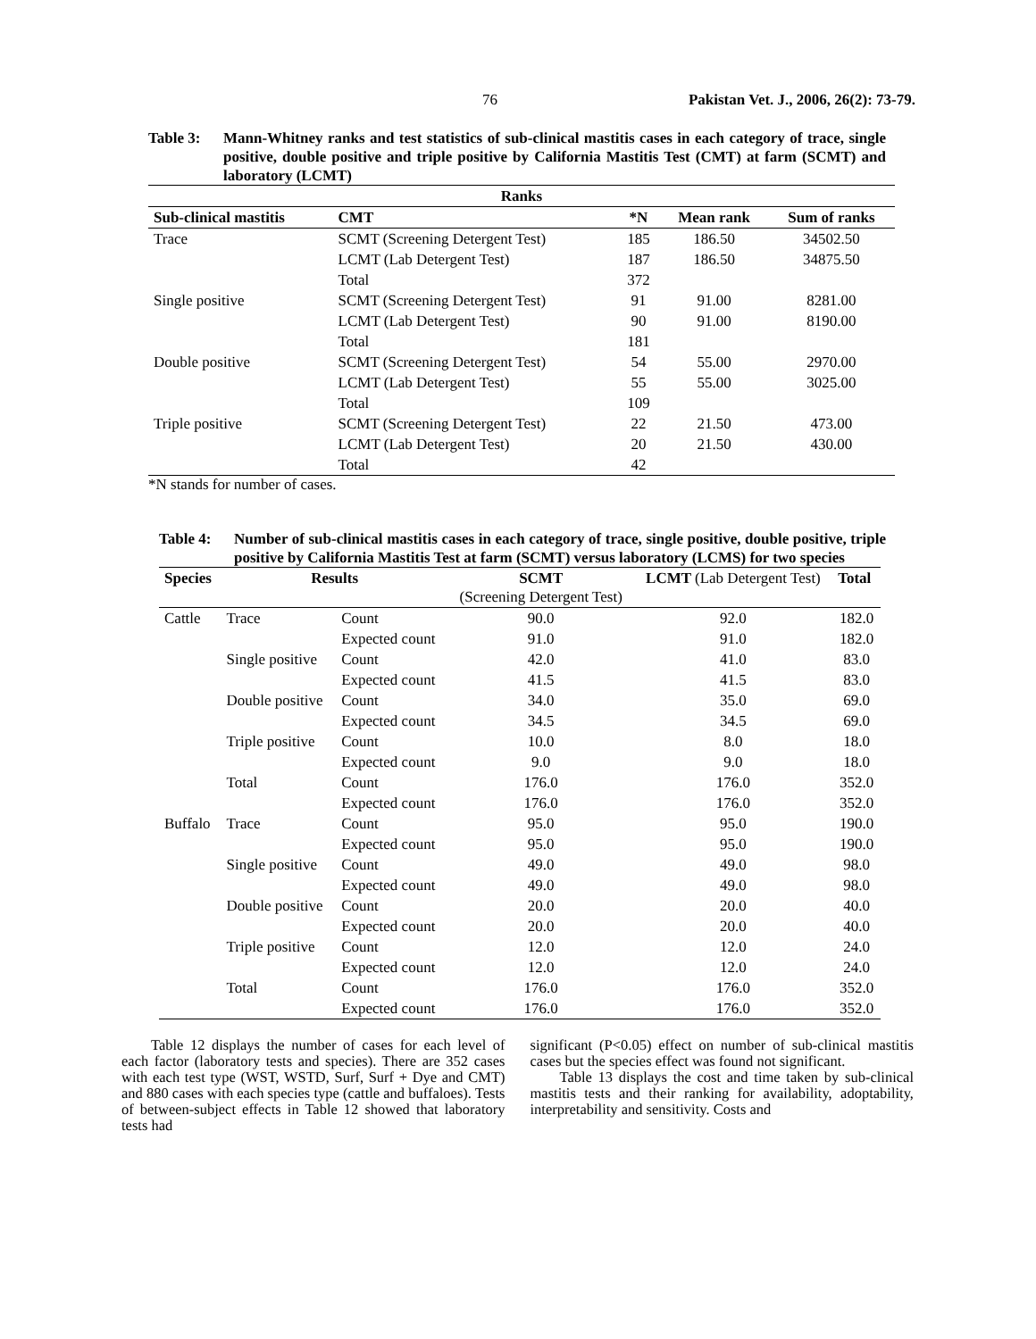76 Pakistan Vet. J., 2006, 26(2): 73-79.
Table 3: Mann-Whitney ranks and test statistics of sub-clinical mastitis cases in each category of trace, single positive, double positive and triple positive by California Mastitis Test (CMT) at farm (SCMT) and laboratory (LCMT)
| Ranks | | | | |
| --- | --- | --- | --- | --- |
| Sub-clinical mastitis | CMT | *N | Mean rank | Sum of ranks |
| Trace | SCMT (Screening Detergent Test) | 185 | 186.50 | 34502.50 |
| | LCMT (Lab Detergent Test) | 187 | 186.50 | 34875.50 |
| | Total | 372 | | |
| Single positive | SCMT (Screening Detergent Test) | 91 | 91.00 | 8281.00 |
| | LCMT (Lab Detergent Test) | 90 | 91.00 | 8190.00 |
| | Total | 181 | | |
| Double positive | SCMT (Screening Detergent Test) | 54 | 55.00 | 2970.00 |
| | LCMT (Lab Detergent Test) | 55 | 55.00 | 3025.00 |
| | Total | 109 | | |
| Triple positive | SCMT (Screening Detergent Test) | 22 | 21.50 | 473.00 |
| | LCMT (Lab Detergent Test) | 20 | 21.50 | 430.00 |
| | Total | 42 | | |
*N stands for number of cases.
Table 4: Number of sub-clinical mastitis cases in each category of trace, single positive, double positive, triple positive by California Mastitis Test at farm (SCMT) versus laboratory (LCMS) for two species
| Species | Results | | SCMT (Screening Detergent Test) | LCMT (Lab Detergent Test) | Total |
| --- | --- | --- | --- | --- | --- |
| Cattle | Trace | Count | 90.0 | 92.0 | 182.0 |
| | | Expected count | 91.0 | 91.0 | 182.0 |
| | Single positive | Count | 42.0 | 41.0 | 83.0 |
| | | Expected count | 41.5 | 41.5 | 83.0 |
| | Double positive | Count | 34.0 | 35.0 | 69.0 |
| | | Expected count | 34.5 | 34.5 | 69.0 |
| | Triple positive | Count | 10.0 | 8.0 | 18.0 |
| | | Expected count | 9.0 | 9.0 | 18.0 |
| | Total | Count | 176.0 | 176.0 | 352.0 |
| | | Expected count | 176.0 | 176.0 | 352.0 |
| Buffalo | Trace | Count | 95.0 | 95.0 | 190.0 |
| | | Expected count | 95.0 | 95.0 | 190.0 |
| | Single positive | Count | 49.0 | 49.0 | 98.0 |
| | | Expected count | 49.0 | 49.0 | 98.0 |
| | Double positive | Count | 20.0 | 20.0 | 40.0 |
| | | Expected count | 20.0 | 20.0 | 40.0 |
| | Triple positive | Count | 12.0 | 12.0 | 24.0 |
| | | Expected count | 12.0 | 12.0 | 24.0 |
| | Total | Count | 176.0 | 176.0 | 352.0 |
| | | Expected count | 176.0 | 176.0 | 352.0 |
Table 12 displays the number of cases for each level of each factor (laboratory tests and species). There are 352 cases with each test type (WST, WSTD, Surf, Surf + Dye and CMT) and 880 cases with each species type (cattle and buffaloes). Tests of between-subject effects in Table 12 showed that laboratory tests had
significant (P<0.05) effect on number of sub-clinical mastitis cases but the species effect was found not significant.
Table 13 displays the cost and time taken by sub-clinical mastitis tests and their ranking for availability, adoptability, interpretability and sensitivity. Costs and